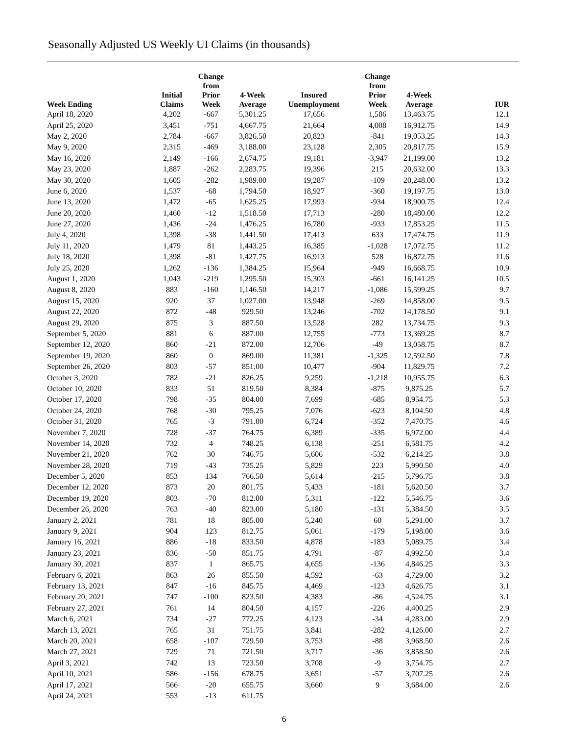Seasonally Adjusted US Weekly UI Claims (in thousands)
| Week Ending | Initial Claims | Change from Prior Week | 4-Week Average | Insured Unemployment | Change from Prior Week | 4-Week Average | IUR |
| --- | --- | --- | --- | --- | --- | --- | --- |
| April 18, 2020 | 4,202 | -667 | 5,301.25 | 17,656 | 1,586 | 13,463.75 | 12.1 |
| April 25, 2020 | 3,451 | -751 | 4,667.75 | 21,664 | 4,008 | 16,912.75 | 14.9 |
| May 2, 2020 | 2,784 | -667 | 3,826.50 | 20,823 | -841 | 19,053.25 | 14.3 |
| May 9, 2020 | 2,315 | -469 | 3,188.00 | 23,128 | 2,305 | 20,817.75 | 15.9 |
| May 16, 2020 | 2,149 | -166 | 2,674.75 | 19,181 | -3,947 | 21,199.00 | 13.2 |
| May 23, 2020 | 1,887 | -262 | 2,283.75 | 19,396 | 215 | 20,632.00 | 13.3 |
| May 30, 2020 | 1,605 | -282 | 1,989.00 | 19,287 | -109 | 20,248.00 | 13.2 |
| June 6, 2020 | 1,537 | -68 | 1,794.50 | 18,927 | -360 | 19,197.75 | 13.0 |
| June 13, 2020 | 1,472 | -65 | 1,625.25 | 17,993 | -934 | 18,900.75 | 12.4 |
| June 20, 2020 | 1,460 | -12 | 1,518.50 | 17,713 | -280 | 18,480.00 | 12.2 |
| June 27, 2020 | 1,436 | -24 | 1,476.25 | 16,780 | -933 | 17,853.25 | 11.5 |
| July 4, 2020 | 1,398 | -38 | 1,441.50 | 17,413 | 633 | 17,474.75 | 11.9 |
| July 11, 2020 | 1,479 | 81 | 1,443.25 | 16,385 | -1,028 | 17,072.75 | 11.2 |
| July 18, 2020 | 1,398 | -81 | 1,427.75 | 16,913 | 528 | 16,872.75 | 11.6 |
| July 25, 2020 | 1,262 | -136 | 1,384.25 | 15,964 | -949 | 16,668.75 | 10.9 |
| August 1, 2020 | 1,043 | -219 | 1,295.50 | 15,303 | -661 | 16,141.25 | 10.5 |
| August 8, 2020 | 883 | -160 | 1,146.50 | 14,217 | -1,086 | 15,599.25 | 9.7 |
| August 15, 2020 | 920 | 37 | 1,027.00 | 13,948 | -269 | 14,858.00 | 9.5 |
| August 22, 2020 | 872 | -48 | 929.50 | 13,246 | -702 | 14,178.50 | 9.1 |
| August 29, 2020 | 875 | 3 | 887.50 | 13,528 | 282 | 13,734.75 | 9.3 |
| September 5, 2020 | 881 | 6 | 887.00 | 12,755 | -773 | 13,369.25 | 8.7 |
| September 12, 2020 | 860 | -21 | 872.00 | 12,706 | -49 | 13,058.75 | 8.7 |
| September 19, 2020 | 860 | 0 | 869.00 | 11,381 | -1,325 | 12,592.50 | 7.8 |
| September 26, 2020 | 803 | -57 | 851.00 | 10,477 | -904 | 11,829.75 | 7.2 |
| October 3, 2020 | 782 | -21 | 826.25 | 9,259 | -1,218 | 10,955.75 | 6.3 |
| October 10, 2020 | 833 | 51 | 819.50 | 8,384 | -875 | 9,875.25 | 5.7 |
| October 17, 2020 | 798 | -35 | 804.00 | 7,699 | -685 | 8,954.75 | 5.3 |
| October 24, 2020 | 768 | -30 | 795.25 | 7,076 | -623 | 8,104.50 | 4.8 |
| October 31, 2020 | 765 | -3 | 791.00 | 6,724 | -352 | 7,470.75 | 4.6 |
| November 7, 2020 | 728 | -37 | 764.75 | 6,389 | -335 | 6,972.00 | 4.4 |
| November 14, 2020 | 732 | 4 | 748.25 | 6,138 | -251 | 6,581.75 | 4.2 |
| November 21, 2020 | 762 | 30 | 746.75 | 5,606 | -532 | 6,214.25 | 3.8 |
| November 28, 2020 | 719 | -43 | 735.25 | 5,829 | 223 | 5,990.50 | 4.0 |
| December 5, 2020 | 853 | 134 | 766.50 | 5,614 | -215 | 5,796.75 | 3.8 |
| December 12, 2020 | 873 | 20 | 801.75 | 5,433 | -181 | 5,620.50 | 3.7 |
| December 19, 2020 | 803 | -70 | 812.00 | 5,311 | -122 | 5,546.75 | 3.6 |
| December 26, 2020 | 763 | -40 | 823.00 | 5,180 | -131 | 5,384.50 | 3.5 |
| January 2, 2021 | 781 | 18 | 805.00 | 5,240 | 60 | 5,291.00 | 3.7 |
| January 9, 2021 | 904 | 123 | 812.75 | 5,061 | -179 | 5,198.00 | 3.6 |
| January 16, 2021 | 886 | -18 | 833.50 | 4,878 | -183 | 5,089.75 | 3.4 |
| January 23, 2021 | 836 | -50 | 851.75 | 4,791 | -87 | 4,992.50 | 3.4 |
| January 30, 2021 | 837 | 1 | 865.75 | 4,655 | -136 | 4,846.25 | 3.3 |
| February 6, 2021 | 863 | 26 | 855.50 | 4,592 | -63 | 4,729.00 | 3.2 |
| February 13, 2021 | 847 | -16 | 845.75 | 4,469 | -123 | 4,626.75 | 3.1 |
| February 20, 2021 | 747 | -100 | 823.50 | 4,383 | -86 | 4,524.75 | 3.1 |
| February 27, 2021 | 761 | 14 | 804.50 | 4,157 | -226 | 4,400.25 | 2.9 |
| March 6, 2021 | 734 | -27 | 772.25 | 4,123 | -34 | 4,283.00 | 2.9 |
| March 13, 2021 | 765 | 31 | 751.75 | 3,841 | -282 | 4,126.00 | 2.7 |
| March 20, 2021 | 658 | -107 | 729.50 | 3,753 | -88 | 3,968.50 | 2.6 |
| March 27, 2021 | 729 | 71 | 721.50 | 3,717 | -36 | 3,858.50 | 2.6 |
| April 3, 2021 | 742 | 13 | 723.50 | 3,708 | -9 | 3,754.75 | 2.7 |
| April 10, 2021 | 586 | -156 | 678.75 | 3,651 | -57 | 3,707.25 | 2.6 |
| April 17, 2021 | 566 | -20 | 655.75 | 3,660 | 9 | 3,684.00 | 2.6 |
| April 24, 2021 | 553 | -13 | 611.75 | | | | |
6